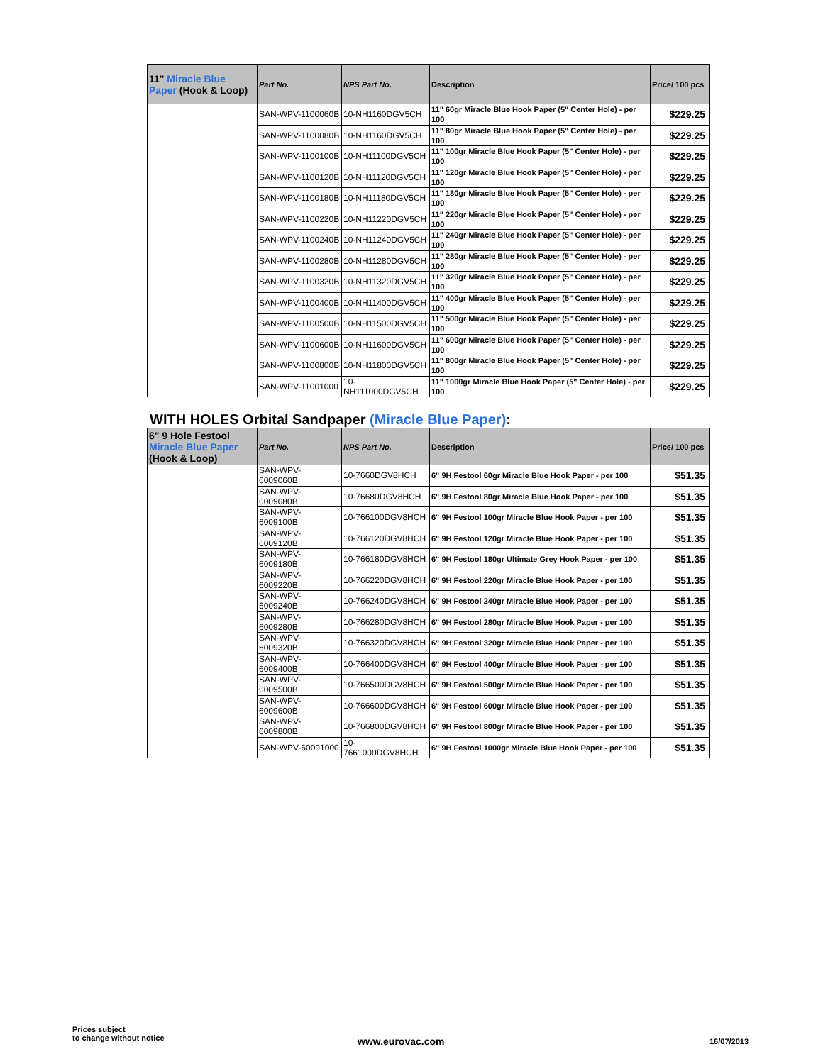| 11" Miracle Blue Paper (Hook & Loop) | Part No. | NPS Part No. | Description | Price/ 100 pcs |
| --- | --- | --- | --- | --- |
| | SAN-WPV-1100060B | 10-NH1160DGV5CH | 11" 60gr Miracle Blue Hook Paper (5" Center Hole) - per 100 | $229.25 |
| | SAN-WPV-1100080B | 10-NH1160DGV5CH | 11" 80gr Miracle Blue Hook Paper (5" Center Hole) - per 100 | $229.25 |
| | SAN-WPV-1100100B | 10-NH11100DGV5CH | 11" 100gr Miracle Blue Hook Paper (5" Center Hole) - per 100 | $229.25 |
| | SAN-WPV-1100120B | 10-NH11120DGV5CH | 11" 120gr Miracle Blue Hook Paper (5" Center Hole) - per 100 | $229.25 |
| | SAN-WPV-1100180B | 10-NH11180DGV5CH | 11" 180gr Miracle Blue Hook Paper (5" Center Hole) - per 100 | $229.25 |
| | SAN-WPV-1100220B | 10-NH11220DGV5CH | 11" 220gr Miracle Blue Hook Paper (5" Center Hole) - per 100 | $229.25 |
| | SAN-WPV-1100240B | 10-NH11240DGV5CH | 11" 240gr Miracle Blue Hook Paper (5" Center Hole) - per 100 | $229.25 |
| | SAN-WPV-1100280B | 10-NH11280DGV5CH | 11" 280gr Miracle Blue Hook Paper (5" Center Hole) - per 100 | $229.25 |
| | SAN-WPV-1100320B | 10-NH11320DGV5CH | 11" 320gr Miracle Blue Hook Paper (5" Center Hole) - per 100 | $229.25 |
| | SAN-WPV-1100400B | 10-NH11400DGV5CH | 11" 400gr Miracle Blue Hook Paper (5" Center Hole) - per 100 | $229.25 |
| | SAN-WPV-1100500B | 10-NH11500DGV5CH | 11" 500gr Miracle Blue Hook Paper (5" Center Hole) - per 100 | $229.25 |
| | SAN-WPV-1100600B | 10-NH11600DGV5CH | 11" 600gr Miracle Blue Hook Paper (5" Center Hole) - per 100 | $229.25 |
| | SAN-WPV-1100800B | 10-NH11800DGV5CH | 11" 800gr Miracle Blue Hook Paper (5" Center Hole) - per 100 | $229.25 |
| | SAN-WPV-11001000 | 10-NH111000DGV5CH | 11" 1000gr Miracle Blue Hook Paper (5" Center Hole) - per 100 | $229.25 |
WITH HOLES Orbital Sandpaper (Miracle Blue Paper):
| 6" 9 Hole Festool Miracle Blue Paper (Hook & Loop) | Part No. | NPS Part No. | Description | Price/ 100 pcs |
| --- | --- | --- | --- | --- |
| | SAN-WPV-6009060B | 10-7660DGV8HCH | 6" 9H Festool 60gr Miracle Blue Hook Paper - per 100 | $51.35 |
| | SAN-WPV-6009080B | 10-76680DGV8HCH | 6" 9H Festool 80gr Miracle Blue Hook Paper - per 100 | $51.35 |
| | SAN-WPV-6009100B | 10-766100DGV8HCH | 6" 9H Festool 100gr Miracle Blue Hook Paper - per 100 | $51.35 |
| | SAN-WPV-6009120B | 10-766120DGV8HCH | 6" 9H Festool 120gr Miracle Blue Hook Paper - per 100 | $51.35 |
| | SAN-WPV-6009180B | 10-766180DGV8HCH | 6" 9H Festool 180gr Ultimate Grey Hook Paper - per 100 | $51.35 |
| | SAN-WPV-6009220B | 10-766220DGV8HCH | 6" 9H Festool 220gr Miracle Blue Hook Paper - per 100 | $51.35 |
| | SAN-WPV-5009240B | 10-766240DGV8HCH | 6" 9H Festool 240gr Miracle Blue Hook Paper - per 100 | $51.35 |
| | SAN-WPV-6009280B | 10-766280DGV8HCH | 6" 9H Festool 280gr Miracle Blue Hook Paper - per 100 | $51.35 |
| | SAN-WPV-6009320B | 10-766320DGV8HCH | 6" 9H Festool 320gr Miracle Blue Hook Paper - per 100 | $51.35 |
| | SAN-WPV-6009400B | 10-766400DGV8HCH | 6" 9H Festool 400gr Miracle Blue Hook Paper - per 100 | $51.35 |
| | SAN-WPV-6009500B | 10-766500DGV8HCH | 6" 9H Festool 500gr Miracle Blue Hook Paper - per 100 | $51.35 |
| | SAN-WPV-6009600B | 10-766600DGV8HCH | 6" 9H Festool 600gr Miracle Blue Hook Paper - per 100 | $51.35 |
| | SAN-WPV-6009800B | 10-766800DGV8HCH | 6" 9H Festool 800gr Miracle Blue Hook Paper - per 100 | $51.35 |
| | SAN-WPV-60091000 | 10-7661000DGV8HCH | 6" 9H Festool 1000gr Miracle Blue Hook Paper - per 100 | $51.35 |
Prices subject
to change without notice
www.eurovac.com 16/07/2013